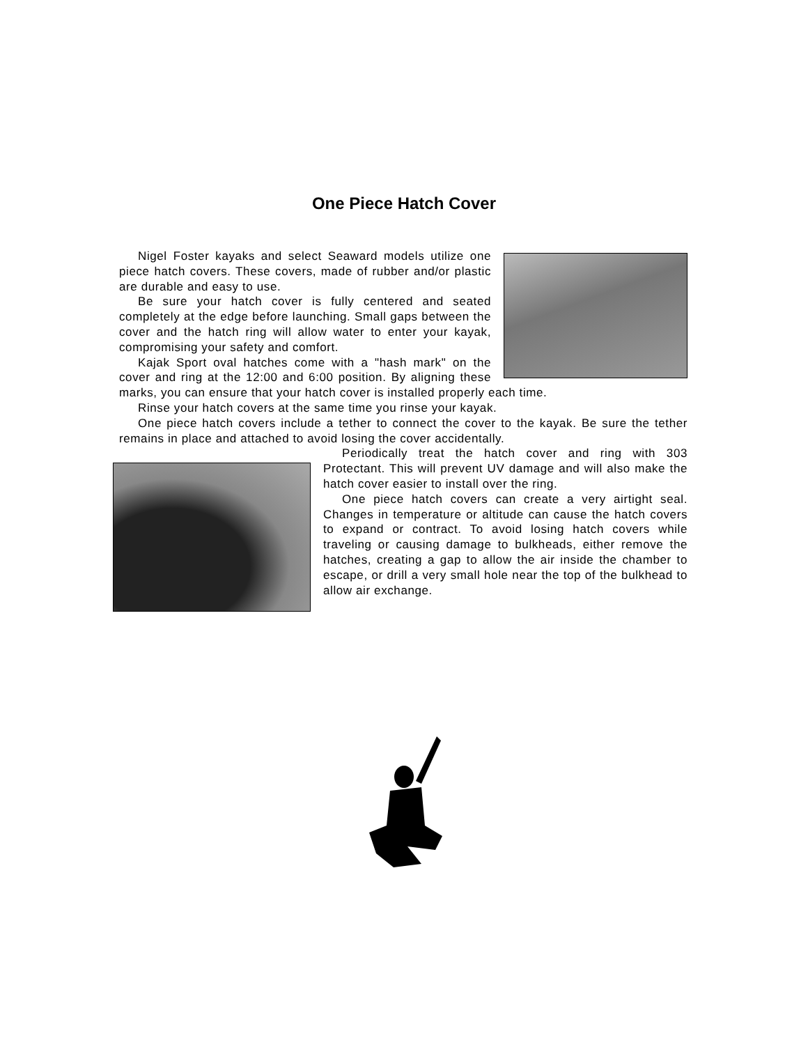One Piece Hatch Cover
Nigel Foster kayaks and select Seaward models utilize one piece hatch covers. These covers, made of rubber and/or plastic are durable and easy to use.
Be sure your hatch cover is fully centered and seated completely at the edge before launching. Small gaps between the cover and the hatch ring will allow water to enter your kayak, compromising your safety and comfort.
Kajak Sport oval hatches come with a "hash mark" on the cover and ring at the 12:00 and 6:00 position. By aligning these marks, you can ensure that your hatch cover is installed properly each time.
Rinse your hatch covers at the same time you rinse your kayak.
One piece hatch covers include a tether to connect the cover to the kayak. Be sure the tether remains in place and attached to avoid losing the cover accidentally.
Periodically treat the hatch cover and ring with 303 Protectant. This will prevent UV damage and will also make the hatch cover easier to install over the ring.
One piece hatch covers can create a very airtight seal. Changes in temperature or altitude can cause the hatch covers to expand or contract. To avoid losing hatch covers while traveling or causing damage to bulkheads, either remove the hatches, creating a gap to allow the air inside the chamber to escape, or drill a very small hole near the top of the bulkhead to allow air exchange.